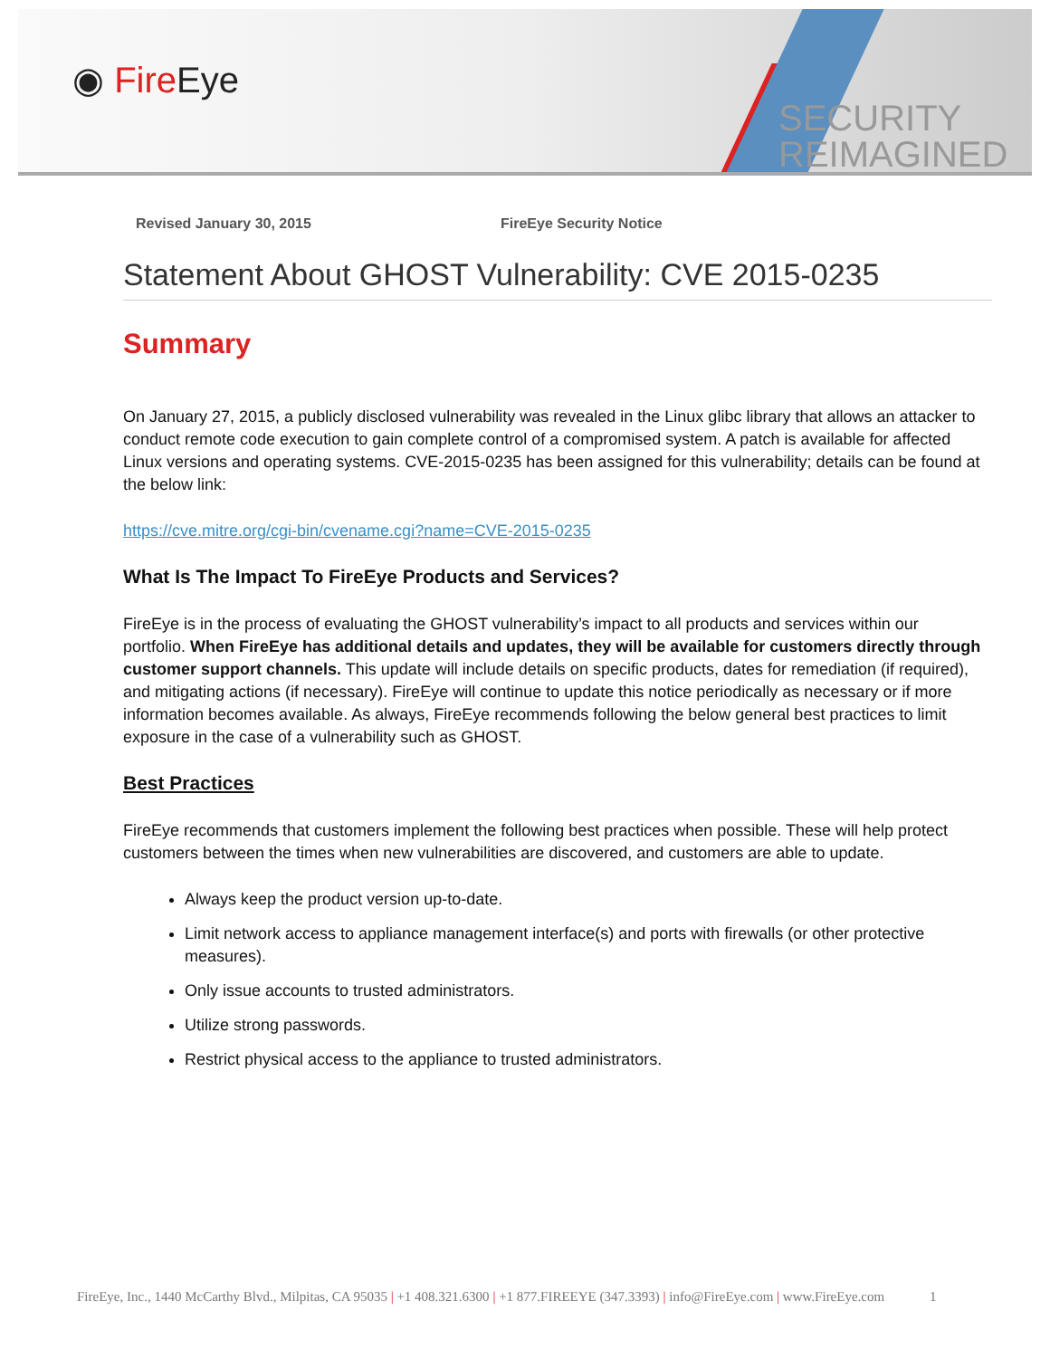◉ Fire Eye
SECURITY
REIMAGINED
Revised January 30, 2015 FireEye Security Notice
Statement About GHOST Vulnerability: CVE 2015-0235
Summary
On January 27, 2015, a publicly disclosed vulnerability was revealed in the Linux glibc library that allows an attacker to conduct remote code execution to gain complete control of a compromised system. A patch is available for affected Linux versions and operating systems. CVE-2015-0235 has been assigned for this vulnerability; details can be found at the below link:
https://cve.mitre.org/cgi-bin/cvename.cgi?name=CVE-2015-0235
What Is The Impact To FireEye Products and Services?
FireEye is in the process of evaluating the GHOST vulnerability’s impact to all products and services within our portfolio. When FireEye has additional details and updates, they will be available for customers directly through customer support channels. This update will include details on specific products, dates for remediation (if required), and mitigating actions (if necessary). FireEye will continue to update this notice periodically as necessary or if more information becomes available. As always, FireEye recommends following the below general best practices to limit exposure in the case of a vulnerability such as GHOST.
Best Practices
FireEye recommends that customers implement the following best practices when possible. These will help protect customers between the times when new vulnerabilities are discovered, and customers are able to update.
Always keep the product version up-to-date.
Limit network access to appliance management interface(s) and ports with firewalls (or other protective measures).
Only issue accounts to trusted administrators.
Utilize strong passwords.
Restrict physical access to the appliance to trusted administrators.
FireEye, Inc., 1440 McCarthy Blvd., Milpitas, CA 95035 | +1 408.321.6300 | +1 877.FIREEYE (347.3393) | info@FireEye.com | www.FireEye.com 1